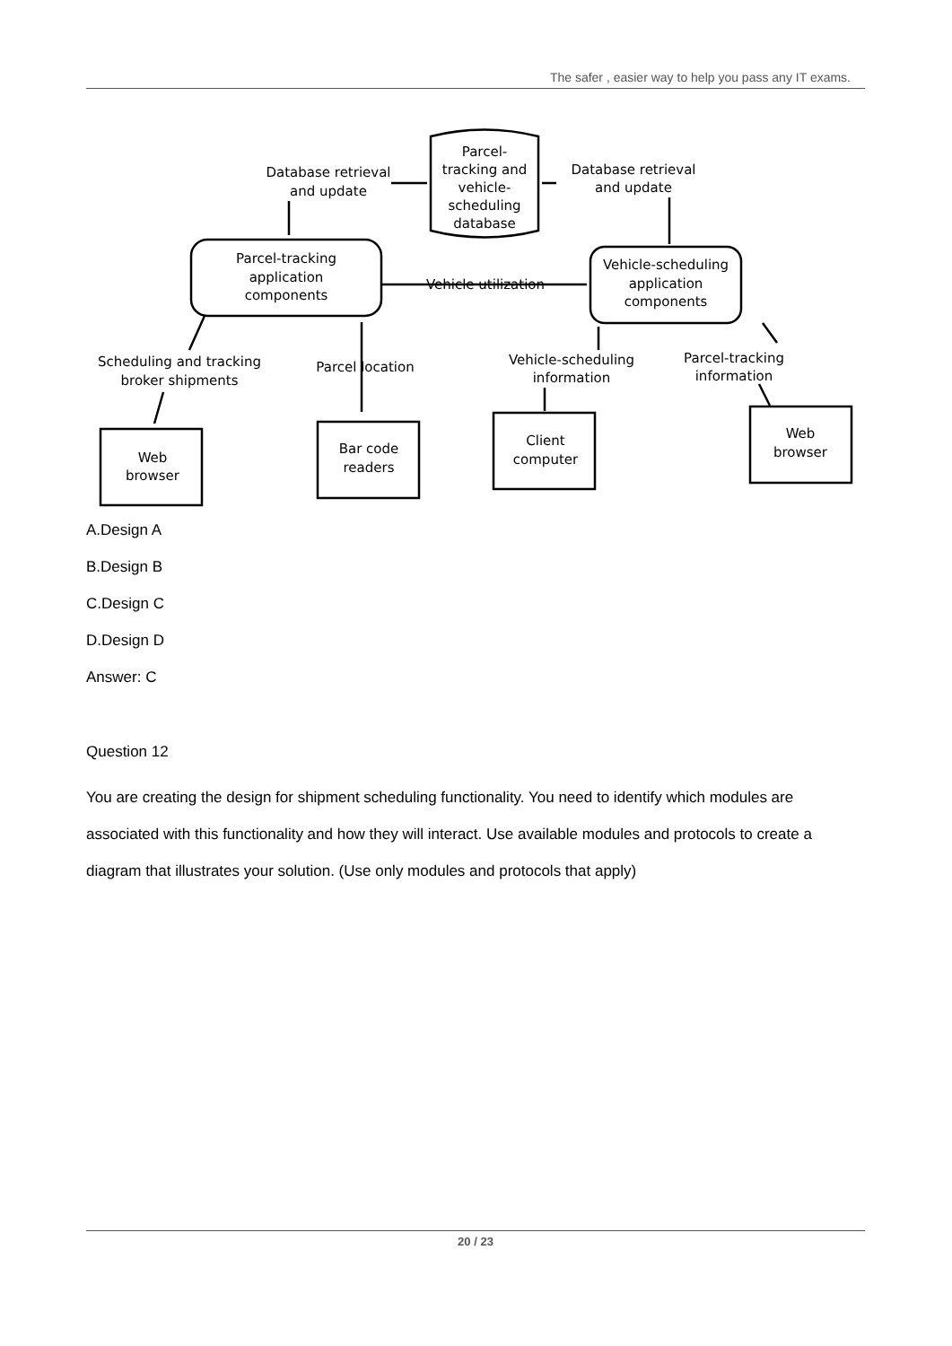The safer , easier way to help you pass any IT exams.
Parcel-
tracking and
vehicle-
scheduling
database
Database retrieval
and update
Database retrieval
and update
Parcel-tracking
application
components
Vehicle-scheduling
application
components
Vehicle utilization
Scheduling and tracking
broker shipments
Parcel location
Vehicle-scheduling
information
Parcel-tracking
information
Web
browser
Bar code
readers
Client
computer
Web
browser
A.Design A
B.Design B
C.Design C
D.Design D
Answer: C
Question 12
You are creating the design for shipment scheduling functionality. You need to identify which modules are associated with this functionality and how they will interact. Use available modules and protocols to create a diagram that illustrates your solution. (Use only modules and protocols that apply)
20 / 23